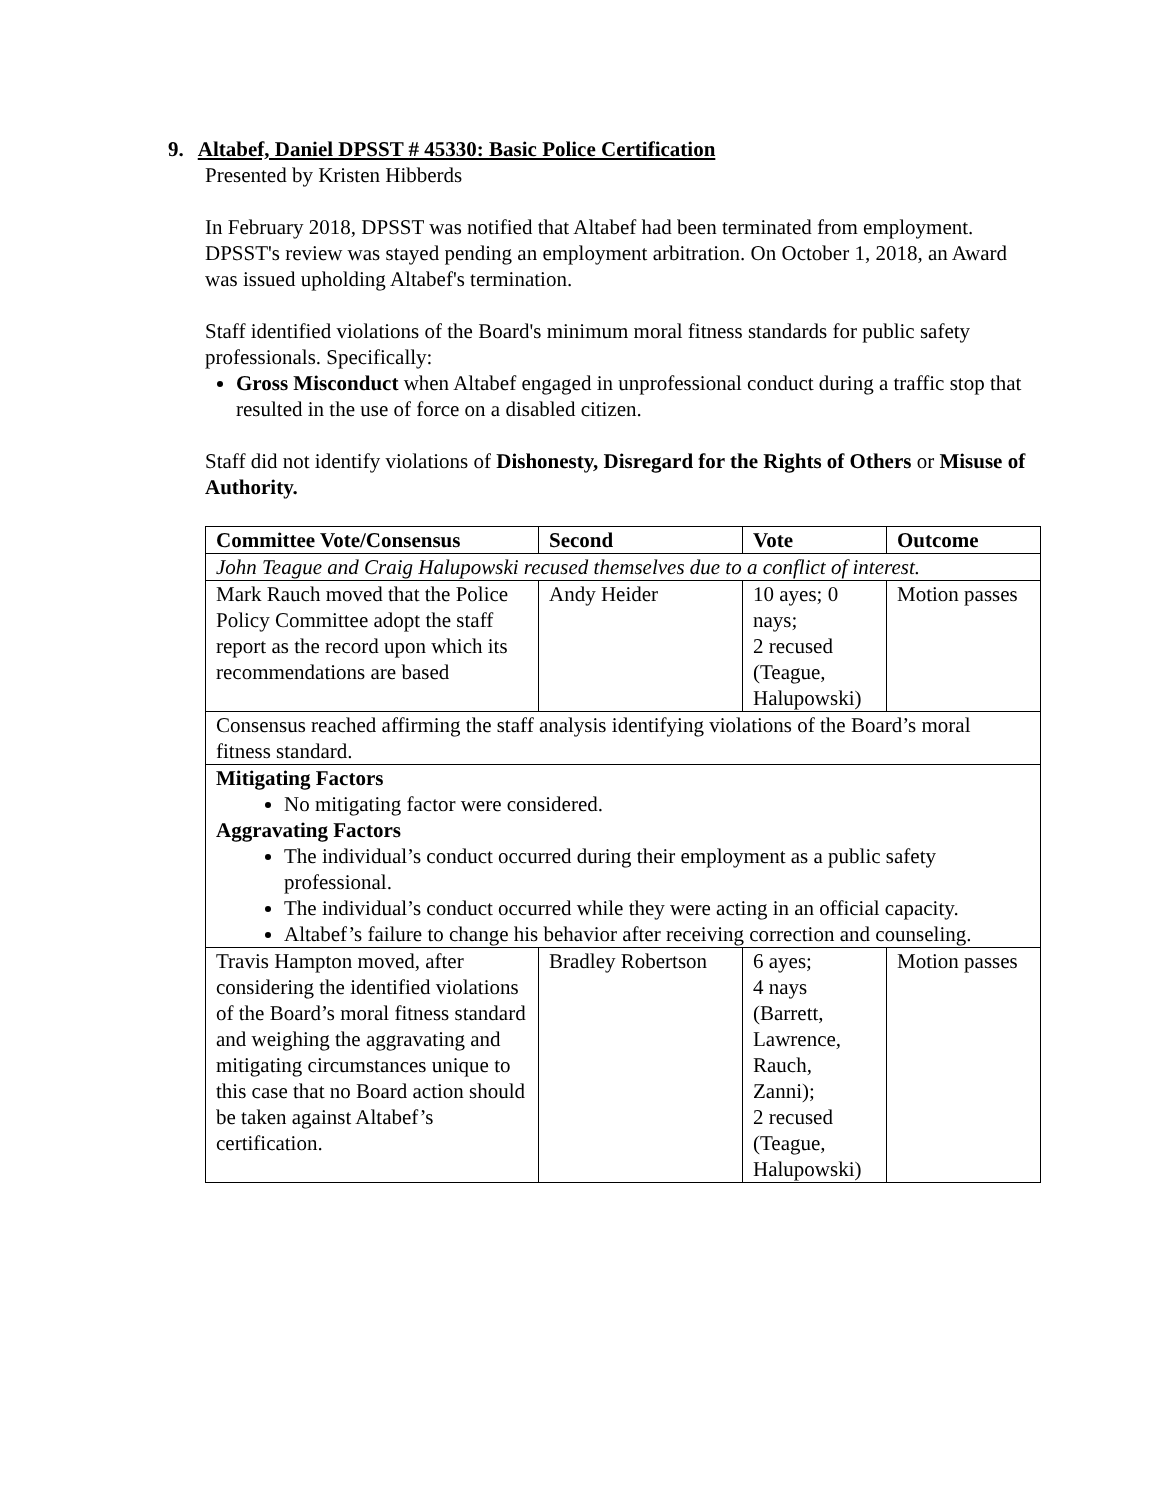9. Altabef, Daniel DPSST # 45330: Basic Police Certification
Presented by Kristen Hibberds
In February 2018, DPSST was notified that Altabef had been terminated from employment. DPSST's review was stayed pending an employment arbitration. On October 1, 2018, an Award was issued upholding Altabef's termination.
Staff identified violations of the Board's minimum moral fitness standards for public safety professionals. Specifically:
Gross Misconduct when Altabef engaged in unprofessional conduct during a traffic stop that resulted in the use of force on a disabled citizen.
Staff did not identify violations of Dishonesty, Disregard for the Rights of Others or Misuse of Authority.
| Committee Vote/Consensus | Second | Vote | Outcome |
| --- | --- | --- | --- |
| John Teague and Craig Halupowski recused themselves due to a conflict of interest. | | | |
| Mark Rauch moved that the Police Policy Committee adopt the staff report as the record upon which its recommendations are based | Andy Heider | 10 ayes; 0 nays; 2 recused (Teague, Halupowski) | Motion passes |
| Consensus reached affirming the staff analysis identifying violations of the Board’s moral fitness standard. | | | |
| Mitigating Factors No mitigating factor were considered. Aggravating Factors The individual’s conduct occurred during their employment as a public safety professional. The individual’s conduct occurred while they were acting in an official capacity. Altabef’s failure to change his behavior after receiving correction and counseling. | | | |
| Travis Hampton moved, after considering the identified violations of the Board’s moral fitness standard and weighing the aggravating and mitigating circumstances unique to this case that no Board action should be taken against Altabef’s certification. | Bradley Robertson | 6 ayes; 4 nays (Barrett, Lawrence, Rauch, Zanni); 2 recused (Teague, Halupowski) | Motion passes |